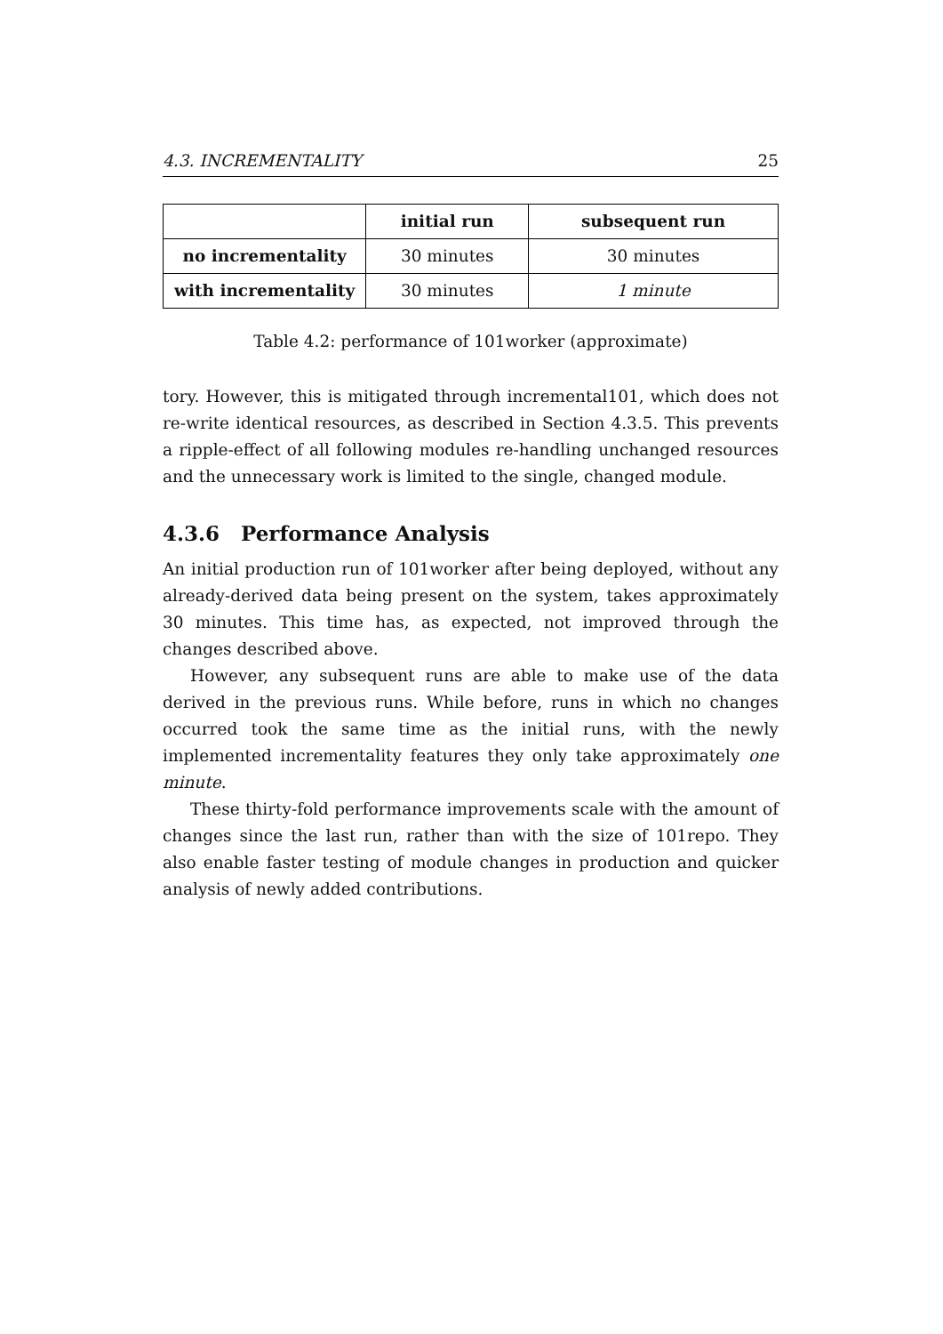4.3. INCREMENTALITY 25
| | initial run | subsequent run |
| --- | --- | --- |
| no incrementality | 30 minutes | 30 minutes |
| with incrementality | 30 minutes | 1 minute |
Table 4.2: performance of 101worker (approximate)
tory. However, this is mitigated through incremental101, which does not re-write identical resources, as described in Section 4.3.5. This prevents a ripple-effect of all following modules re-handling unchanged resources and the unnecessary work is limited to the single, changed module.
4.3.6 Performance Analysis
An initial production run of 101worker after being deployed, without any already-derived data being present on the system, takes approximately 30 minutes. This time has, as expected, not improved through the changes described above.
However, any subsequent runs are able to make use of the data derived in the previous runs. While before, runs in which no changes occurred took the same time as the initial runs, with the newly implemented incrementality features they only take approximately one minute.
These thirty-fold performance improvements scale with the amount of changes since the last run, rather than with the size of 101repo. They also enable faster testing of module changes in production and quicker analysis of newly added contributions.